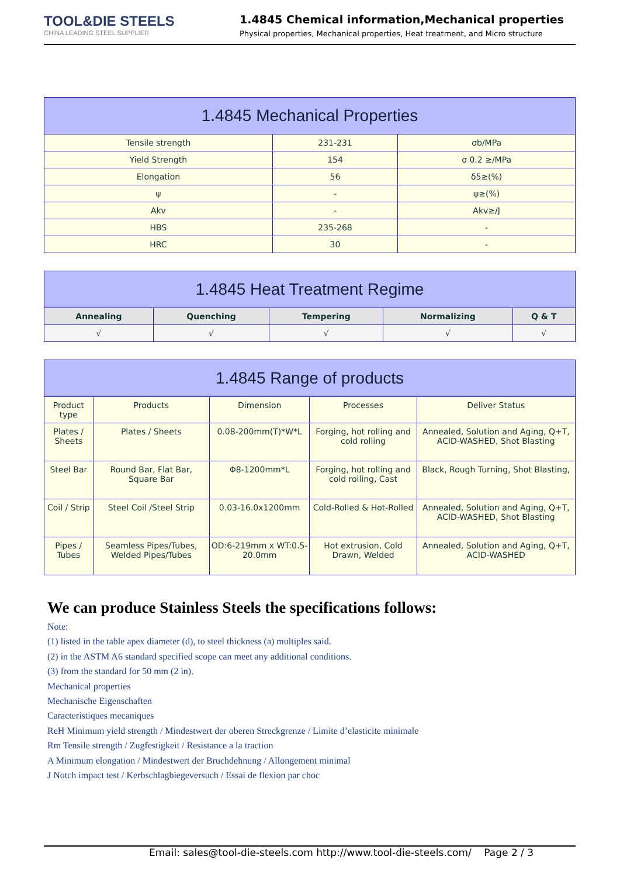TOOL&DIE STEELS
CHINA LEADING STEEL SUPPLIER
1.4845 Chemical information,Mechanical properties
Physical properties, Mechanical properties, Heat treatment, and Micro structure
| 1.4845 Mechanical Properties | | |
| Tensile strength | 231-231 | σb/MPa |
| Yield Strength | 154 | σ 0.2 ≥/MPa |
| Elongation | 56 | δ5≥(%) |
| ψ | - | ψ≥(%) |
| Akv | - | Akv≥/J |
| HBS | 235-268 | - |
| HRC | 30 | - |
| 1.4845 Heat Treatment Regime | | | | |
| Annealing | Quenching | Tempering | Normalizing | Q & T |
| √ | √ | √ | √ | √ |
| 1.4845 Range of products | | | | |
| Product type | Products | Dimension | Processes | Deliver Status |
| Plates / Sheets | Plates / Sheets | 0.08-200mm(T)*W*L | Forging, hot rolling and cold rolling | Annealed, Solution and Aging, Q+T, ACID-WASHED, Shot Blasting |
| Steel Bar | Round Bar, Flat Bar, Square Bar | Φ8-1200mm*L | Forging, hot rolling and cold rolling, Cast | Black, Rough Turning, Shot Blasting, |
| Coil / Strip | Steel Coil /Steel Strip | 0.03-16.0x1200mm | Cold-Rolled & Hot-Rolled | Annealed, Solution and Aging, Q+T, ACID-WASHED, Shot Blasting |
| Pipes / Tubes | Seamless Pipes/Tubes, Welded Pipes/Tubes | OD:6-219mm x WT:0.5-20.0mm | Hot extrusion, Cold Drawn, Welded | Annealed, Solution and Aging, Q+T, ACID-WASHED |
We can produce Stainless Steels the specifications follows:
Note:
(1) listed in the table apex diameter (d), to steel thickness (a) multiples said.
(2) in the ASTM A6 standard specified scope can meet any additional conditions.
(3) from the standard for 50 mm (2 in).
Mechanical properties
Mechanische Eigenschaften
Caracteristiques mecaniques
ReH Minimum yield strength / Mindestwert der oberen Streckgrenze / Limite d’elasticite minimale
Rm Tensile strength / Zugfestigkeit / Resistance a la traction
A Minimum elongation / Mindestwert der Bruchdehnung / Allongement minimal
J Notch impact test / Kerbschlagbiegeversuch / Essai de flexion par choc
Email: sales@tool-die-steels.com http://www.tool-die-steels.com/ Page 2 / 3